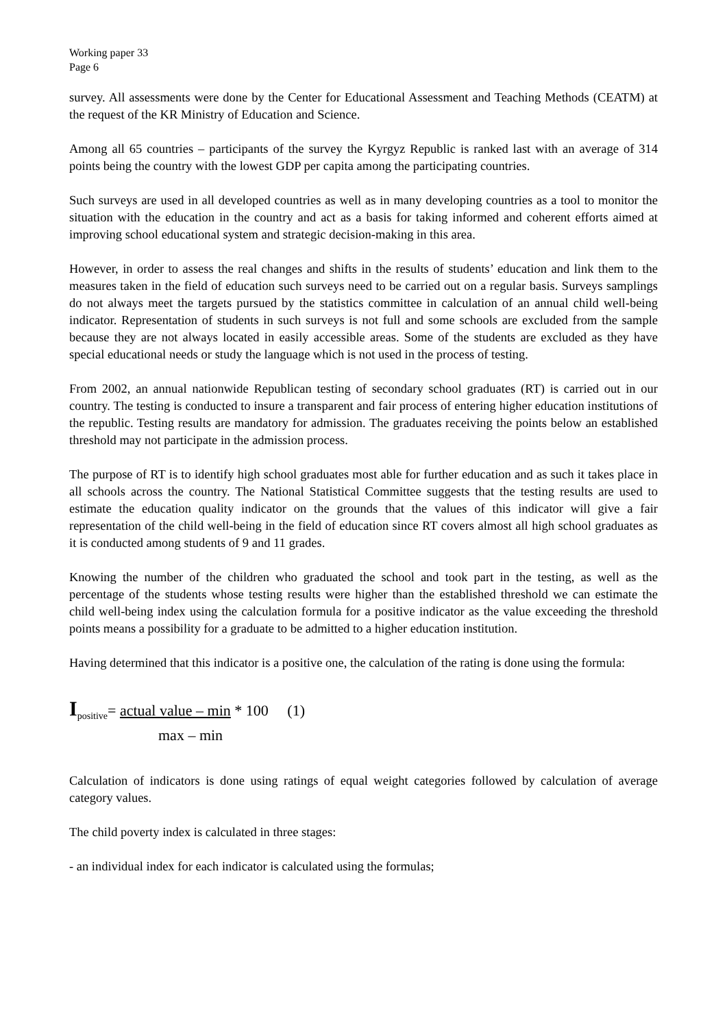Working paper 33
Page 6
survey. All assessments were done by the Center for Educational Assessment and Teaching Methods (CEATM) at the request of the KR Ministry of Education and Science.
Among all 65 countries – participants of the survey the Kyrgyz Republic is ranked last with an average of 314 points being the country with the lowest GDP per capita among the participating countries.
Such surveys are used in all developed countries as well as in many developing countries as a tool to monitor the situation with the education in the country and act as a basis for taking informed and coherent efforts aimed at improving school educational system and strategic decision-making in this area.
However, in order to assess the real changes and shifts in the results of students’ education and link them to the measures taken in the field of education such surveys need to be carried out on a regular basis. Surveys samplings do not always meet the targets pursued by the statistics committee in calculation of an annual child well-being indicator. Representation of students in such surveys is not full and some schools are excluded from the sample because they are not always located in easily accessible areas. Some of the students are excluded as they have special educational needs or study the language which is not used in the process of testing.
From 2002, an annual nationwide Republican testing of secondary school graduates (RT) is carried out in our country. The testing is conducted to insure a transparent and fair process of entering higher education institutions of the republic. Testing results are mandatory for admission. The graduates receiving the points below an established threshold may not participate in the admission process.
The purpose of RT is to identify high school graduates most able for further education and as such it takes place in all schools across the country. The National Statistical Committee suggests that the testing results are used to estimate the education quality indicator on the grounds that the values of this indicator will give a fair representation of the child well-being in the field of education since RT covers almost all high school graduates as it is conducted among students of 9 and 11 grades.
Knowing the number of the children who graduated the school and took part in the testing, as well as the percentage of the students whose testing results were higher than the established threshold we can estimate the child well-being index using the calculation formula for a positive indicator as the value exceeding the threshold points means a possibility for a graduate to be admitted to a higher education institution.
Having determined that this indicator is a positive one, the calculation of the rating is done using the formula:
I<sub>positive</sub>= actual value – min * 100 (1)
max – min
Calculation of indicators is done using ratings of equal weight categories followed by calculation of average category values.
The child poverty index is calculated in three stages:
- an individual index for each indicator is calculated using the formulas;